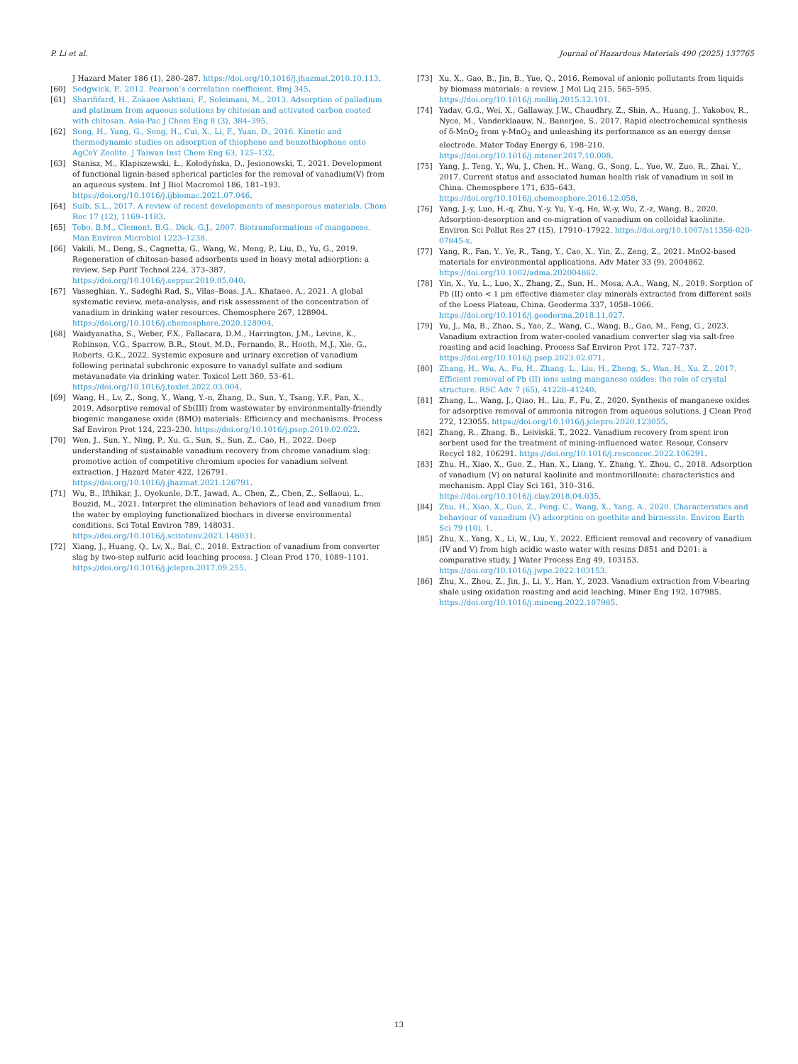P. Li et al. Journal of Hazardous Materials 490 (2025) 137765
J Hazard Mater 186 (1), 280–287. https://doi.org/10.1016/j.jhazmat.2010.10.113.
[60] Sedgwick, P., 2012. Pearson’s correlation coefficient. Bmj 345.
[61] Sharififard, H., Zokaee Ashtiani, F., Soleimani, M., 2013. Adsorption of palladium and platinum from aqueous solutions by chitosan and activated carbon coated with chitosan. Asia-Pac J Chem Eng 8 (3), 384–395.
[62] Song, H., Yang, G., Song, H., Cui, X., Li, F., Yuan, D., 2016. Kinetic and thermodynamic studies on adsorption of thiophene and benzothiophene onto AgCeY Zeolite. J Taiwan Inst Chem Eng 63, 125–132.
[63] Stanisz, M., Klapiszewski, Ł., Kołodyńska, D., Jesionowski, T., 2021. Development of functional lignin-based spherical particles for the removal of vanadium(V) from an aqueous system. Int J Biol Macromol 186, 181–193. https://doi.org/10.1016/j.ijbiomac.2021.07.046.
[64] Suib, S.L., 2017. A review of recent developments of mesoporous materials. Chem Rec 17 (12), 1169–1183.
[65] Tebo, B.M., Clement, B.G., Dick, G.J., 2007. Biotransformations of manganese. Man Environ Microbiol 1223–1238.
[66] Vakili, M., Deng, S., Cagnetta, G., Wang, W., Meng, P., Liu, D., Yu, G., 2019. Regeneration of chitosan-based adsorbents used in heavy metal adsorption: a review. Sep Purif Technol 224, 373–387. https://doi.org/10.1016/j.seppur.2019.05.040.
[67] Vasseghian, Y., Sadeghi Rad, S., Vilas–Boas, J.A., Khataee, A., 2021. A global systematic review, meta-analysis, and risk assessment of the concentration of vanadium in drinking water resources. Chemosphere 267, 128904. https://doi.org/10.1016/j.chemosphere.2020.128904.
[68] Waidyanatha, S., Weber, F.X., Fallacara, D.M., Harrington, J.M., Levine, K., Robinson, V.G., Sparrow, B.R., Stout, M.D., Fernando, R., Hooth, M.J., Xie, G., Roberts, G.K., 2022. Systemic exposure and urinary excretion of vanadium following perinatal subchronic exposure to vanadyl sulfate and sodium metavanadate via drinking water. Toxicol Lett 360, 53–61. https://doi.org/10.1016/j.toxlet.2022.03.004.
[69] Wang, H., Lv, Z., Song, Y., Wang, Y.-n, Zhang, D., Sun, Y., Tsang, Y.F., Pan, X., 2019. Adsorptive removal of Sb(III) from wastewater by environmentally-friendly biogenic manganese oxide (BMO) materials: Efficiency and mechanisms. Process Saf Environ Prot 124, 223–230. https://doi.org/10.1016/j.psep.2019.02.022.
[70] Wen, J., Sun, Y., Ning, P., Xu, G., Sun, S., Sun, Z., Cao, H., 2022. Deep understanding of sustainable vanadium recovery from chrome vanadium slag: promotive action of competitive chromium species for vanadium solvent extraction. J Hazard Mater 422, 126791. https://doi.org/10.1016/j.jhazmat.2021.126791.
[71] Wu, B., Ifthikar, J., Oyekunle, D.T., Jawad, A., Chen, Z., Chen, Z., Sellaoui, L., Bouzid, M., 2021. Interpret the elimination behaviors of lead and vanadium from the water by employing functionalized biochars in diverse environmental conditions. Sci Total Environ 789, 148031. https://doi.org/10.1016/j.scitotenv.2021.148031.
[72] Xiang, J., Huang, Q., Lv, X., Bai, C., 2018. Extraction of vanadium from converter slag by two-step sulfuric acid leaching process. J Clean Prod 170, 1089–1101. https://doi.org/10.1016/j.jclepro.2017.09.255.
[73] Xu, X., Gao, B., Jin, B., Yue, Q., 2016. Removal of anionic pollutants from liquids by biomass materials: a review. J Mol Liq 215, 565–595. https://doi.org/10.1016/j.molliq.2015.12.101.
[74] Yadav, G.G., Wei, X., Gallaway, J.W., Chaudhry, Z., Shin, A., Huang, J., Yakobov, R., Nyce, M., Vanderklaauw, N., Banerjee, S., 2017. Rapid electrochemical synthesis of δ-MnO<sub>2</sub> from γ-MnO<sub>2</sub> and unleashing its performance as an energy dense electrode. Mater Today Energy 6, 198–210. https://doi.org/10.1016/j.mtener.2017.10.008.
[75] Yang, J., Teng, Y., Wu, J., Chen, H., Wang, G., Song, L., Yue, W., Zuo, R., Zhai, Y., 2017. Current status and associated human health risk of vanadium in soil in China. Chemosphere 171, 635–643. https://doi.org/10.1016/j.chemosphere.2016.12.058.
[76] Yang, J.-y, Luo, H.-q, Zhu, Y.-y, Yu, Y.-q, He, W.-y, Wu, Z.-z, Wang, B., 2020. Adsorption-desorption and co-migration of vanadium on colloidal kaolinite. Environ Sci Pollut Res 27 (15), 17910–17922. https://doi.org/10.1007/s11356-020-07845-x.
[77] Yang, R., Fan, Y., Ye, R., Tang, Y., Cao, X., Yin, Z., Zeng, Z., 2021. MnO2-based materials for environmental applications. Adv Mater 33 (9), 2004862. https://doi.org/10.1002/adma.202004862.
[78] Yin, X., Yu, L., Luo, X., Zhang, Z., Sun, H., Mosa, A.A., Wang, N., 2019. Sorption of Pb (II) onto < 1 μm effective diameter clay minerals extracted from different soils of the Loess Plateau, China. Geoderma 337, 1058–1066. https://doi.org/10.1016/j.geoderma.2018.11.027.
[79] Yu, J., Ma, B., Zhao, S., Yao, Z., Wang, C., Wang, B., Gao, M., Feng, G., 2023. Vanadium extraction from water-cooled vanadium converter slag via salt-free roasting and acid leaching. Process Saf Environ Prot 172, 727–737. https://doi.org/10.1016/j.psep.2023.02.071.
[80] Zhang, H., Wu, A., Fu, H., Zhang, L., Liu, H., Zheng, S., Wan, H., Xu, Z., 2017. Efficient removal of Pb (II) ions using manganese oxides: the role of crystal structure. RSC Adv 7 (65), 41228–41240.
[81] Zhang, L., Wang, J., Qiao, H., Liu, F., Fu, Z., 2020. Synthesis of manganese oxides for adsorptive removal of ammonia nitrogen from aqueous solutions. J Clean Prod 272, 123055. https://doi.org/10.1016/j.jclepro.2020.123055.
[82] Zhang, R., Zhang, B., Leiviskä, T., 2022. Vanadium recovery from spent iron sorbent used for the treatment of mining-influenced water. Resour, Conserv Recycl 182, 106291. https://doi.org/10.1016/j.resconrec.2022.106291.
[83] Zhu, H., Xiao, X., Guo, Z., Han, X., Liang, Y., Zhang, Y., Zhou, C., 2018. Adsorption of vanadium (V) on natural kaolinite and montmorillonite: characteristics and mechanism. Appl Clay Sci 161, 310–316. https://doi.org/10.1016/j.clay.2018.04.035.
[84] Zhu, H., Xiao, X., Guo, Z., Peng, C., Wang, X., Yang, A., 2020. Characteristics and behaviour of vanadium (V) adsorption on goethite and birnessite. Environ Earth Sci 79 (10), 1.
[85] Zhu, X., Yang, X., Li, W., Liu, Y., 2022. Efficient removal and recovery of vanadium (IV and V) from high acidic waste water with resins D851 and D201: a comparative study. J Water Process Eng 49, 103153. https://doi.org/10.1016/j.jwpe.2022.103153.
[86] Zhu, X., Zhou, Z., Jin, J., Li, Y., Han, Y., 2023. Vanadium extraction from V-bearing shale using oxidation roasting and acid leaching. Miner Eng 192, 107985. https://doi.org/10.1016/j.mineng.2022.107985.
13